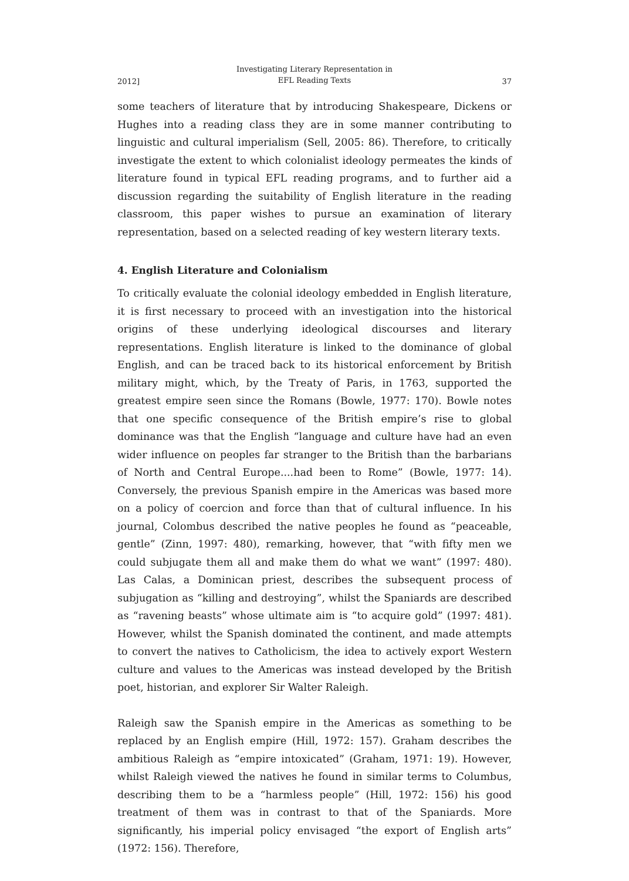2012] Investigating Literary Representation in
EFL Reading Texts 37
some teachers of literature that by introducing Shakespeare, Dickens or Hughes into a reading class they are in some manner contributing to linguistic and cultural imperialism (Sell, 2005: 86). Therefore, to critically investigate the extent to which colonialist ideology permeates the kinds of literature found in typical EFL reading programs, and to further aid a discussion regarding the suitability of English literature in the reading classroom, this paper wishes to pursue an examination of literary representation, based on a selected reading of key western literary texts.
4. English Literature and Colonialism
To critically evaluate the colonial ideology embedded in English literature, it is first necessary to proceed with an investigation into the historical origins of these underlying ideological discourses and literary representations. English literature is linked to the dominance of global English, and can be traced back to its historical enforcement by British military might, which, by the Treaty of Paris, in 1763, supported the greatest empire seen since the Romans (Bowle, 1977: 170). Bowle notes that one specific consequence of the British empire’s rise to global dominance was that the English “language and culture have had an even wider influence on peoples far stranger to the British than the barbarians of North and Central Europe....had been to Rome” (Bowle, 1977: 14). Conversely, the previous Spanish empire in the Americas was based more on a policy of coercion and force than that of cultural influence. In his journal, Colombus described the native peoples he found as “peaceable, gentle” (Zinn, 1997: 480), remarking, however, that “with fifty men we could subjugate them all and make them do what we want” (1997: 480). Las Calas, a Dominican priest, describes the subsequent process of subjugation as “killing and destroying”, whilst the Spaniards are described as “ravening beasts” whose ultimate aim is “to acquire gold” (1997: 481). However, whilst the Spanish dominated the continent, and made attempts to convert the natives to Catholicism, the idea to actively export Western culture and values to the Americas was instead developed by the British poet, historian, and explorer Sir Walter Raleigh.
Raleigh saw the Spanish empire in the Americas as something to be replaced by an English empire (Hill, 1972: 157). Graham describes the ambitious Raleigh as “empire intoxicated” (Graham, 1971: 19). However, whilst Raleigh viewed the natives he found in similar terms to Columbus, describing them to be a “harmless people” (Hill, 1972: 156) his good treatment of them was in contrast to that of the Spaniards. More significantly, his imperial policy envisaged “the export of English arts” (1972: 156). Therefore,